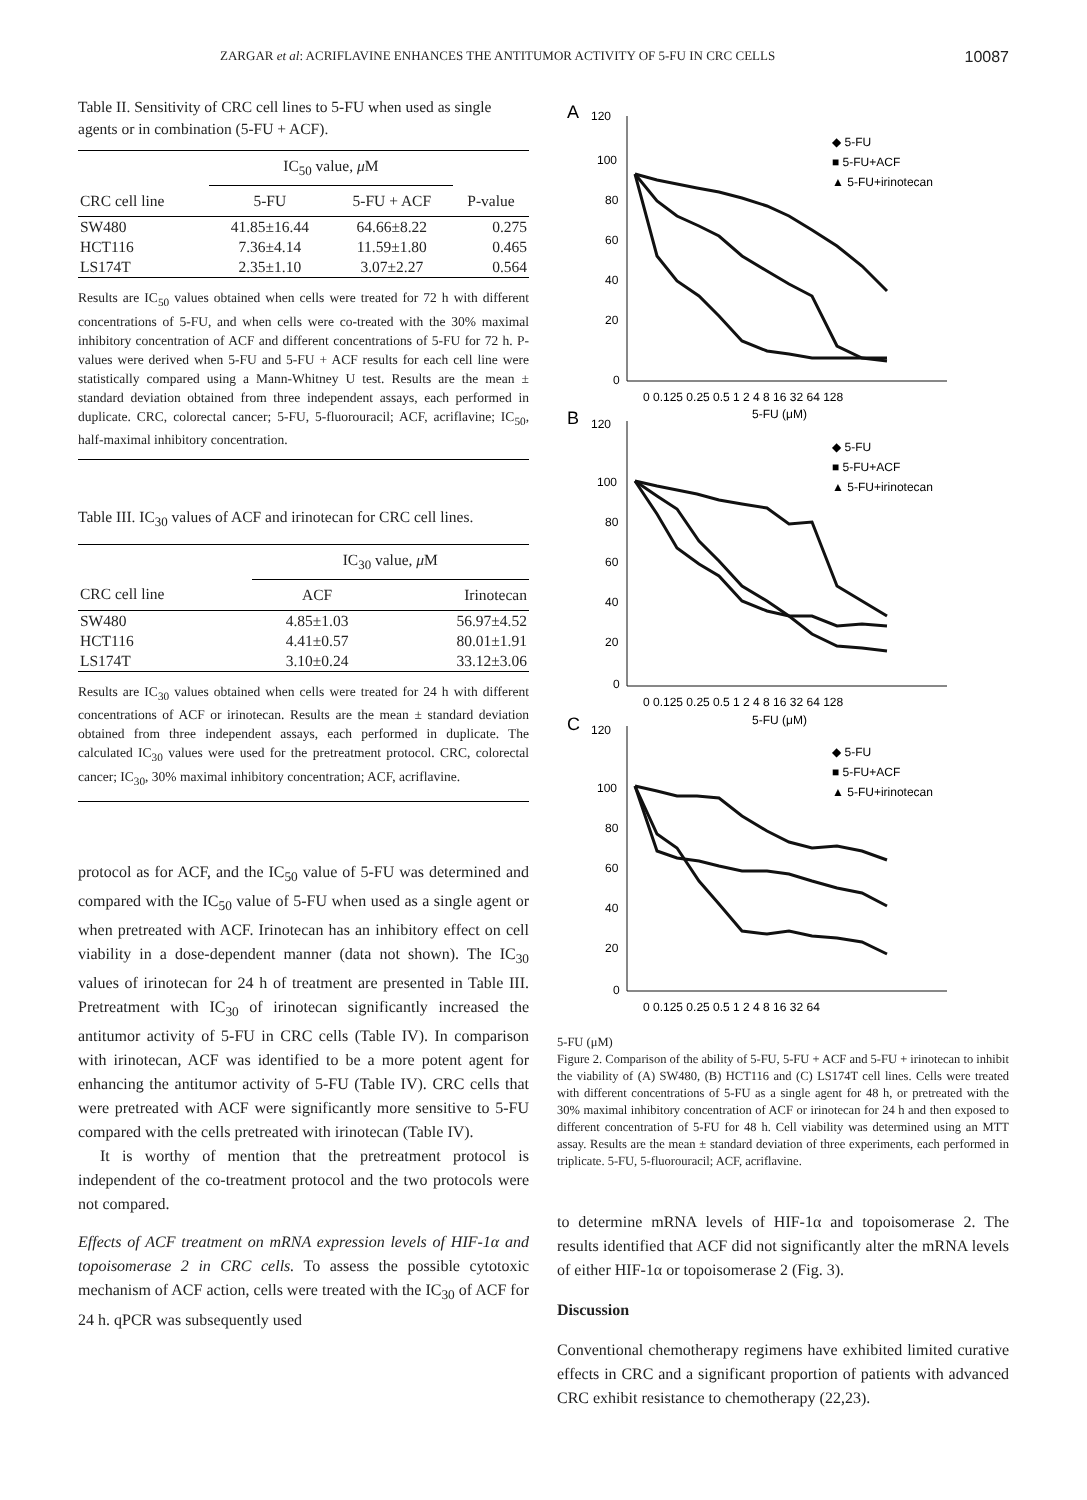ZARGAR et al: ACRIFLAVINE ENHANCES THE ANTITUMOR ACTIVITY OF 5-FU IN CRC CELLS 10087
Table II. Sensitivity of CRC cell lines to 5-FU when used as single agents or in combination (5-FU + ACF).
| | IC<sub>50</sub> value, μ M | | |
| --- | --- | --- | --- |
| CRC cell line | 5-FU | 5-FU + ACF | P-value |
| SW480 | 41.85±16.44 | 64.66±8.22 | 0.275 |
| HCT116 | 7.36±4.14 | 11.59±1.80 | 0.465 |
| LS174T | 2.35±1.10 | 3.07±2.27 | 0.564 |
Results are IC<sub>50</sub> values obtained when cells were treated for 72 h with different concentrations of 5-FU, and when cells were co-treated with the 30% maximal inhibitory concentration of ACF and different concentrations of 5-FU for 72 h. P-values were derived when 5-FU and 5-FU + ACF results for each cell line were statistically compared using a Mann-Whitney U test. Results are the mean ± standard deviation obtained from three independent assays, each performed in duplicate. CRC, colorectal cancer; 5-FU, 5-fluorouracil; ACF, acriflavine; IC<sub>50</sub>, half-maximal inhibitory concentration.
Table III. IC<sub>30</sub> values of ACF and irinotecan for CRC cell lines.
| | IC<sub>30</sub> value, μ M | |
| --- | --- | --- |
| CRC cell line | ACF | Irinotecan |
| SW480 | 4.85±1.03 | 56.97±4.52 |
| HCT116 | 4.41±0.57 | 80.01±1.91 |
| LS174T | 3.10±0.24 | 33.12±3.06 |
Results are IC<sub>30</sub> values obtained when cells were treated for 24 h with different concentrations of ACF or irinotecan. Results are the mean ± standard deviation obtained from three independent assays, each performed in duplicate. The calculated IC<sub>30</sub> values were used for the pretreatment protocol. CRC, colorectal cancer; IC<sub>30</sub>, 30% maximal inhibitory concentration; ACF, acriflavine.
protocol as for ACF, and the IC<sub>50</sub> value of 5-FU was determined and compared with the IC<sub>50</sub> value of 5-FU when used as a single agent or when pretreated with ACF. Irinotecan has an inhibitory effect on cell viability in a dose-dependent manner (data not shown). The IC<sub>30</sub> values of irinotecan for 24 h of treatment are presented in Table III. Pretreatment with IC<sub>30</sub> of irinotecan significantly increased the antitumor activity of 5-FU in CRC cells (Table IV). In comparison with irinotecan, ACF was identified to be a more potent agent for enhancing the antitumor activity of 5-FU (Table IV). CRC cells that were pretreated with ACF were significantly more sensitive to 5-FU compared with the cells pretreated with irinotecan (Table IV).
It is worthy of mention that the pretreatment protocol is independent of the co-treatment protocol and the two protocols were not compared.
Effects of ACF treatment on mRNA expression levels of HIF-1α and topoisomerase 2 in CRC cells. To assess the possible cytotoxic mechanism of ACF action, cells were treated with the IC<sub>30</sub> of ACF for 24 h. qPCR was subsequently used
A
120
100
80
60
40
20
0
0 0.125 0.25 0.5 1 2 4 8 16 32 64 128
5-FU (μM)
◆ 5-FU
■ 5-FU+ACF
▲ 5-FU+irinotecan
B
120
100
80
60
40
20
0
0 0.125 0.25 0.5 1 2 4 8 16 32 64 128
5-FU (μM)
◆ 5-FU
■ 5-FU+ACF
▲ 5-FU+irinotecan
C
120
100
80
60
40
20
0
0 0.125 0.25 0.5 1 2 4 8 16 32 64
◆ 5-FU
■ 5-FU+ACF
▲ 5-FU+irinotecan
5-FU (μM)
Figure 2. Comparison of the ability of 5-FU, 5-FU + ACF and 5-FU + irinotecan to inhibit the viability of (A) SW480, (B) HCT116 and (C) LS174T cell lines. Cells were treated with different concentrations of 5-FU as a single agent for 48 h, or pretreated with the 30% maximal inhibitory concentration of ACF or irinotecan for 24 h and then exposed to different concentration of 5-FU for 48 h. Cell viability was determined using an MTT assay. Results are the mean ± standard deviation of three experiments, each performed in triplicate. 5-FU, 5-fluorouracil; ACF, acriflavine.
to determine mRNA levels of HIF-1α and topoisomerase 2. The results identified that ACF did not significantly alter the mRNA levels of either HIF-1α or topoisomerase 2 (Fig. 3).
Discussion
Conventional chemotherapy regimens have exhibited limited curative effects in CRC and a significant proportion of patients with advanced CRC exhibit resistance to chemotherapy (22,23).